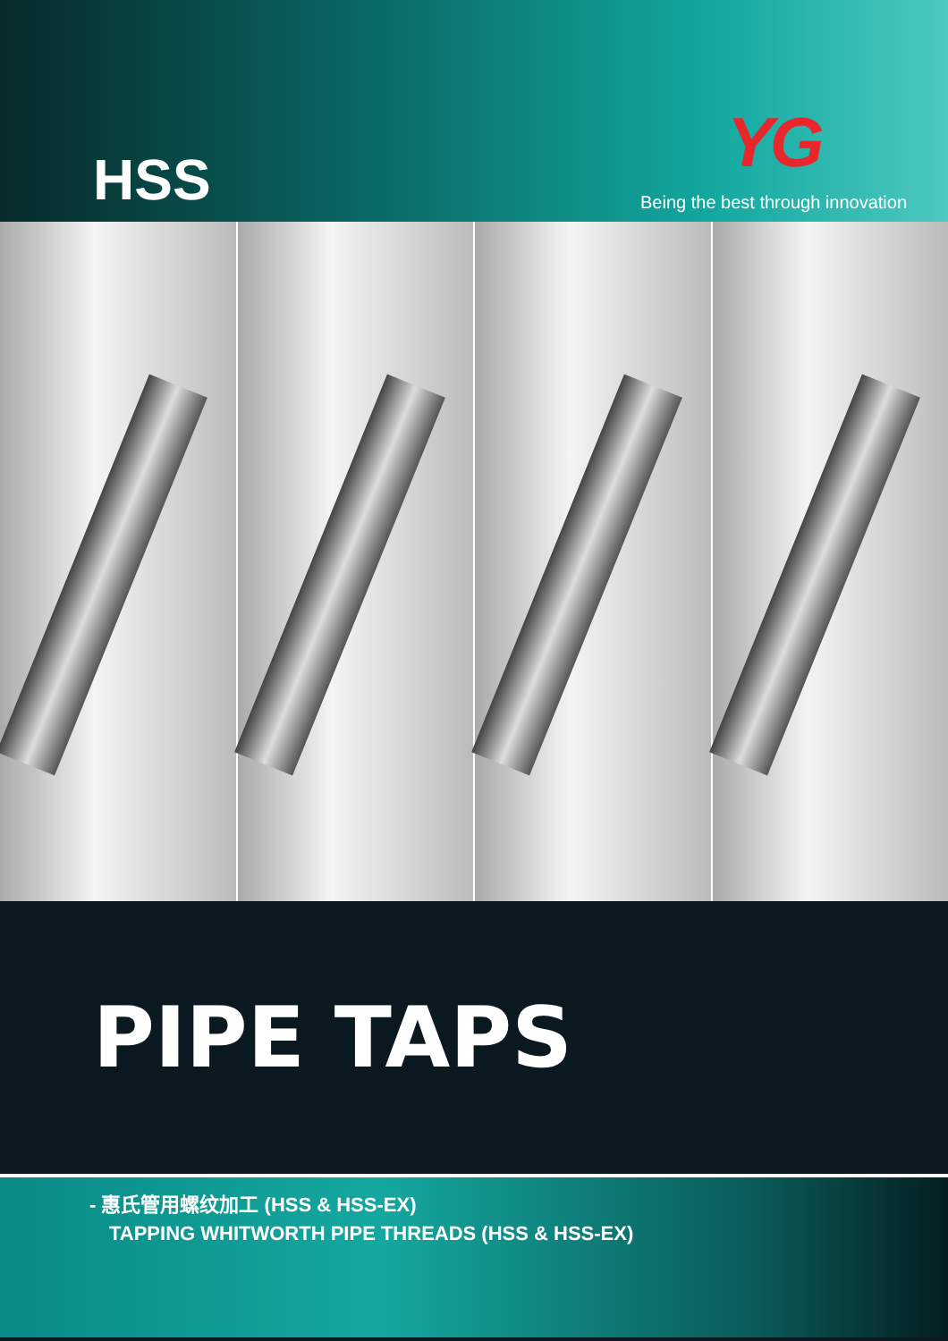HSS
YG
Being the best through innovation
PIPE TAPS
- 惠氏管用螺纹加工 (HSS & HSS-EX)
TAPPING WHITWORTH PIPE THREADS (HSS & HSS-EX)